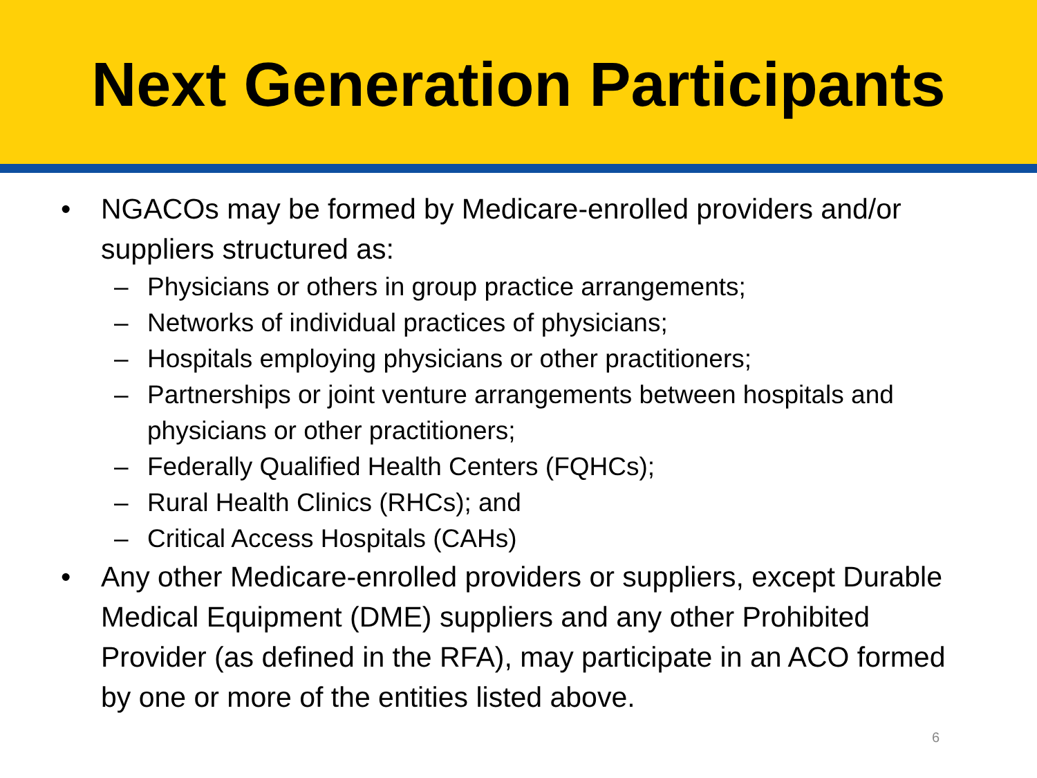Next Generation Participants
• NGACOs may be formed by Medicare-enrolled providers and/or suppliers structured as:
– Physicians or others in group practice arrangements;
– Networks of individual practices of physicians;
– Hospitals employing physicians or other practitioners;
– Partnerships or joint venture arrangements between hospitals and physicians or other practitioners;
– Federally Qualified Health Centers (FQHCs);
– Rural Health Clinics (RHCs); and
– Critical Access Hospitals (CAHs)
• Any other Medicare-enrolled providers or suppliers, except Durable Medical Equipment (DME) suppliers and any other Prohibited Provider (as defined in the RFA), may participate in an ACO formed by one or more of the entities listed above.
6